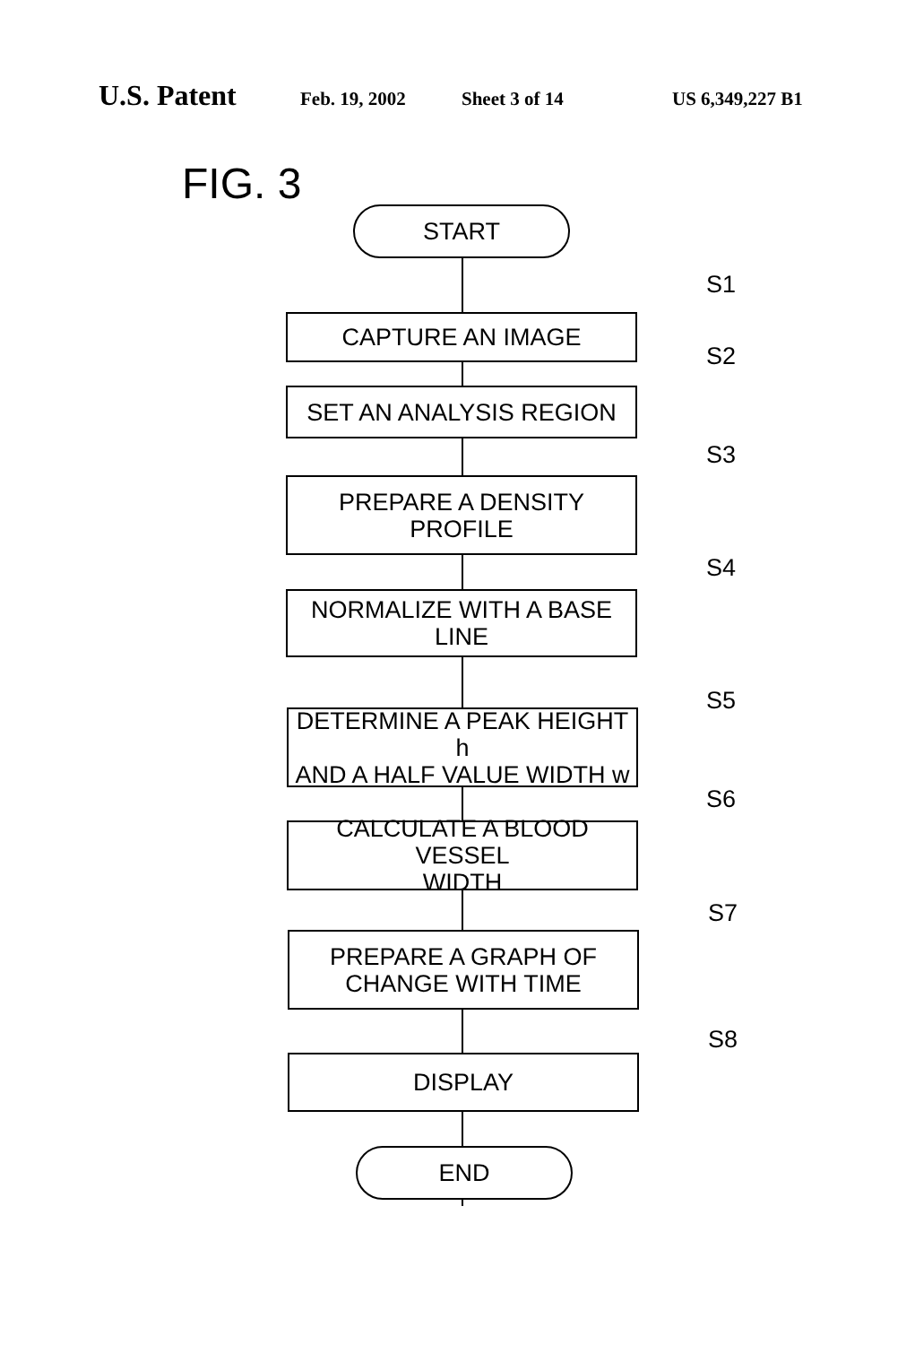U.S. Patent Feb. 19, 2002 Sheet 3 of 14 US 6,349,227 B1
FIG. 3
START
S1
CAPTURE AN IMAGE
S2
SET AN ANALYSIS REGION
S3
PREPARE A DENSITY PROFILE
S4
NORMALIZE WITH A BASE LINE
S5
DETERMINE A PEAK HEIGHT h
AND A HALF VALUE WIDTH w
S6
CALCULATE A BLOOD VESSEL
WIDTH
S7
PREPARE A GRAPH OF
CHANGE WITH TIME
S8
DISPLAY
END